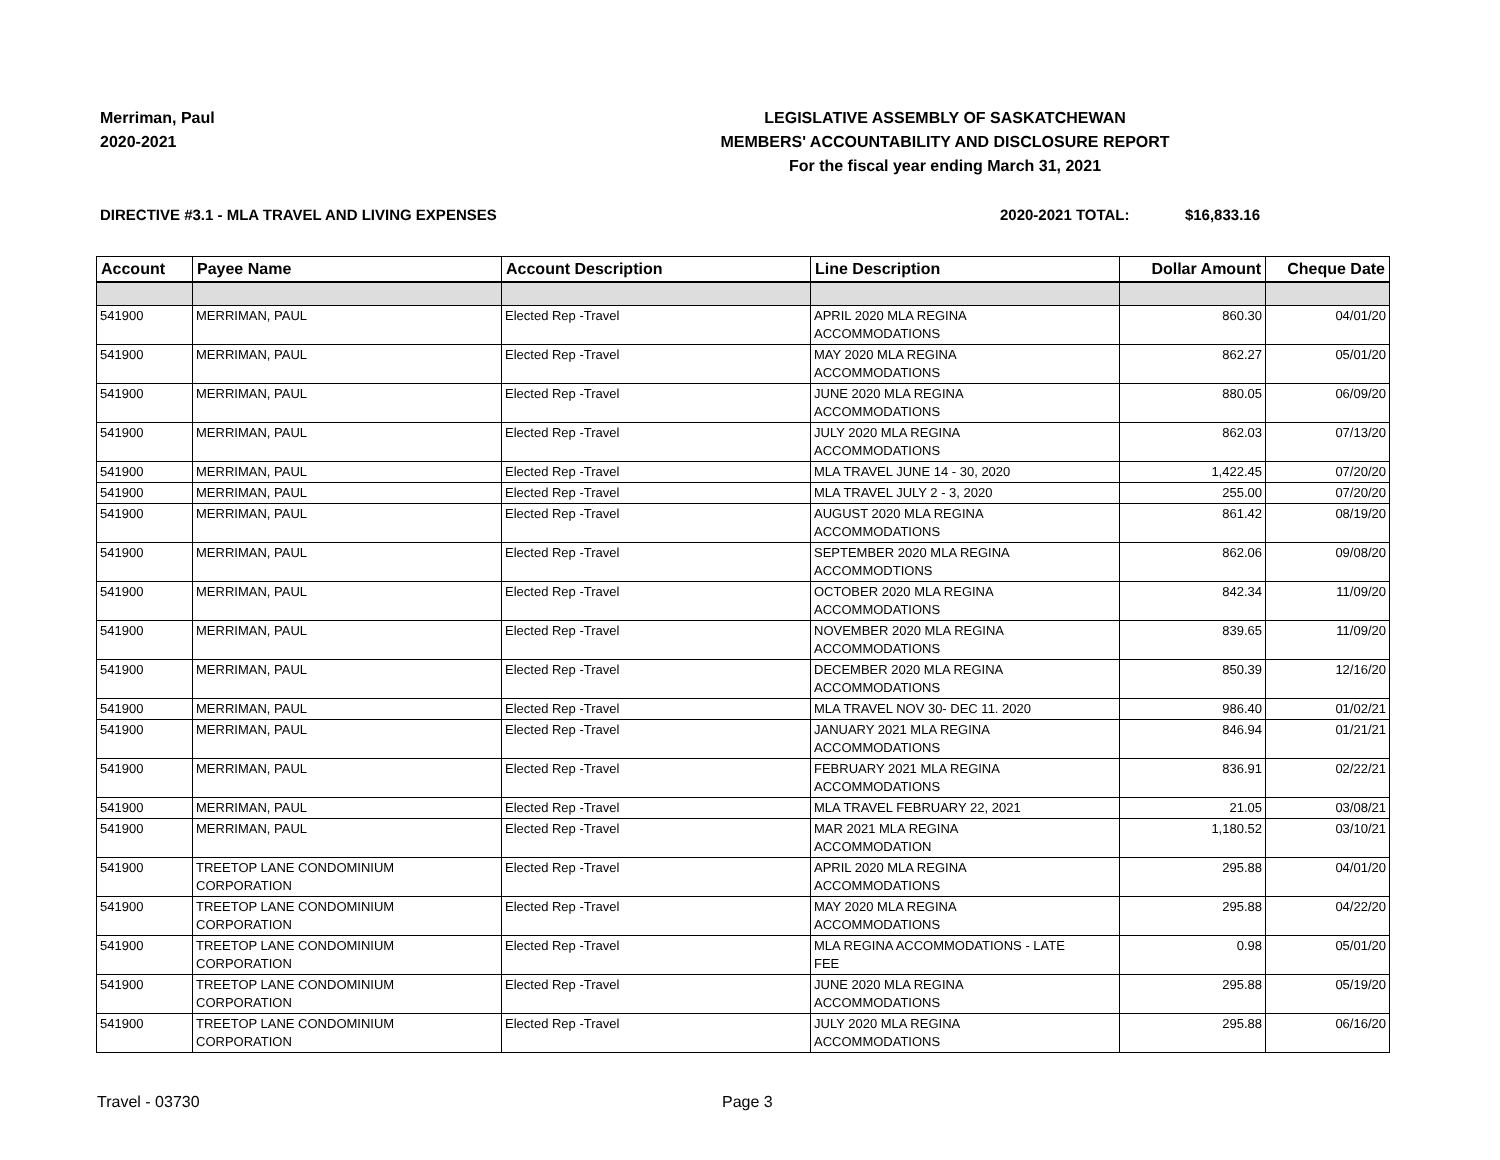Merriman, Paul
2020-2021
LEGISLATIVE ASSEMBLY OF SASKATCHEWAN
MEMBERS' ACCOUNTABILITY AND DISCLOSURE REPORT
For the fiscal year ending March 31, 2021
DIRECTIVE #3.1 - MLA TRAVEL AND LIVING EXPENSES 2020-2021 TOTAL: $16,833.16
| Account | Payee Name | Account Description | Line Description | Dollar Amount | Cheque Date |
| --- | --- | --- | --- | --- | --- |
| 541900 | MERRIMAN, PAUL | Elected Rep -Travel | APRIL 2020 MLA REGINA ACCOMMODATIONS | 860.30 | 04/01/20 |
| 541900 | MERRIMAN, PAUL | Elected Rep -Travel | MAY 2020 MLA REGINA ACCOMMODATIONS | 862.27 | 05/01/20 |
| 541900 | MERRIMAN, PAUL | Elected Rep -Travel | JUNE 2020 MLA REGINA ACCOMMODATIONS | 880.05 | 06/09/20 |
| 541900 | MERRIMAN, PAUL | Elected Rep -Travel | JULY 2020 MLA REGINA ACCOMMODATIONS | 862.03 | 07/13/20 |
| 541900 | MERRIMAN, PAUL | Elected Rep -Travel | MLA TRAVEL JUNE 14 - 30, 2020 | 1,422.45 | 07/20/20 |
| 541900 | MERRIMAN, PAUL | Elected Rep -Travel | MLA TRAVEL JULY 2 - 3, 2020 | 255.00 | 07/20/20 |
| 541900 | MERRIMAN, PAUL | Elected Rep -Travel | AUGUST 2020 MLA REGINA ACCOMMODATIONS | 861.42 | 08/19/20 |
| 541900 | MERRIMAN, PAUL | Elected Rep -Travel | SEPTEMBER 2020 MLA REGINA ACCOMMODTIONS | 862.06 | 09/08/20 |
| 541900 | MERRIMAN, PAUL | Elected Rep -Travel | OCTOBER 2020 MLA REGINA ACCOMMODATIONS | 842.34 | 11/09/20 |
| 541900 | MERRIMAN, PAUL | Elected Rep -Travel | NOVEMBER 2020 MLA REGINA ACCOMMODATIONS | 839.65 | 11/09/20 |
| 541900 | MERRIMAN, PAUL | Elected Rep -Travel | DECEMBER 2020 MLA REGINA ACCOMMODATIONS | 850.39 | 12/16/20 |
| 541900 | MERRIMAN, PAUL | Elected Rep -Travel | MLA TRAVEL NOV 30- DEC 11. 2020 | 986.40 | 01/02/21 |
| 541900 | MERRIMAN, PAUL | Elected Rep -Travel | JANUARY 2021 MLA REGINA ACCOMMODATIONS | 846.94 | 01/21/21 |
| 541900 | MERRIMAN, PAUL | Elected Rep -Travel | FEBRUARY 2021 MLA REGINA ACCOMMODATIONS | 836.91 | 02/22/21 |
| 541900 | MERRIMAN, PAUL | Elected Rep -Travel | MLA TRAVEL FEBRUARY 22, 2021 | 21.05 | 03/08/21 |
| 541900 | MERRIMAN, PAUL | Elected Rep -Travel | MAR 2021 MLA REGINA ACCOMMODATION | 1,180.52 | 03/10/21 |
| 541900 | TREETOP LANE CONDOMINIUM CORPORATION | Elected Rep -Travel | APRIL 2020 MLA REGINA ACCOMMODATIONS | 295.88 | 04/01/20 |
| 541900 | TREETOP LANE CONDOMINIUM CORPORATION | Elected Rep -Travel | MAY 2020 MLA REGINA ACCOMMODATIONS | 295.88 | 04/22/20 |
| 541900 | TREETOP LANE CONDOMINIUM CORPORATION | Elected Rep -Travel | MLA REGINA ACCOMMODATIONS - LATE FEE | 0.98 | 05/01/20 |
| 541900 | TREETOP LANE CONDOMINIUM CORPORATION | Elected Rep -Travel | JUNE 2020 MLA REGINA ACCOMMODATIONS | 295.88 | 05/19/20 |
| 541900 | TREETOP LANE CONDOMINIUM CORPORATION | Elected Rep -Travel | JULY 2020 MLA REGINA ACCOMMODATIONS | 295.88 | 06/16/20 |
Travel - 03730 Page 3